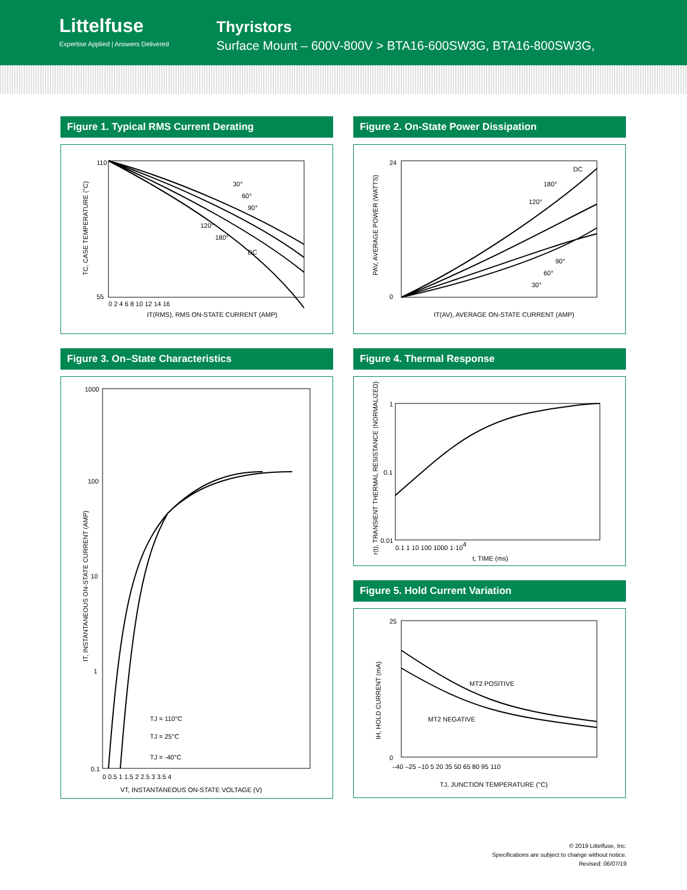Littelfuse
Expertise Applied | Answers Delivered
Thyristors
Surface Mount – 600V-800V > BTA16-600SW3G, BTA16-800SW3G,
Figure 1. Typical RMS Current Derating
110
55
30°
60°
90°
120°
180°
DC
IT(RMS), RMS ON-STATE CURRENT (AMP)
0 2 4 6 8 10 12 14 16
TC, CASE TEMPERATURE (°C)
Figure 2. On-State Power Dissipation
DC
180°
120°
90°
60°
30°
IT(AV), AVERAGE ON-STATE CURRENT (AMP)
24
0
PAV, AVERAGE POWER (WATTS)
Figure 3. On–State Characteristics
1000
100
10
1
0.1
TJ = 110°C
TJ = 25°C
TJ = -40°C
0 0.5 1 1.5 2 2.5 3 3.5 4
VT, INSTANTANEOUS ON-STATE VOLTAGE (V)
IT, INSTANTANEOUS ON-STATE CURRENT (AMP)
Figure 4. Thermal Response
1
0.1
0.01
0.1 1 10 100 1000 1·104
t, TIME (ms)
r(t), TRANSIENT THERMAL RESISTANCE (NORMALIZED)
Figure 5. Hold Current Variation
MT2 POSITIVE
MT2 NEGATIVE
25
0
–40 –25 –10 5 20 35 50 65 80 95 110
TJ, JUNCTION TEMPERATURE (°C)
IH, HOLD CURRENT (mA)
© 2019 Littelfuse, Inc.
Specifications are subject to change without notice.
Revised: 06/07/19